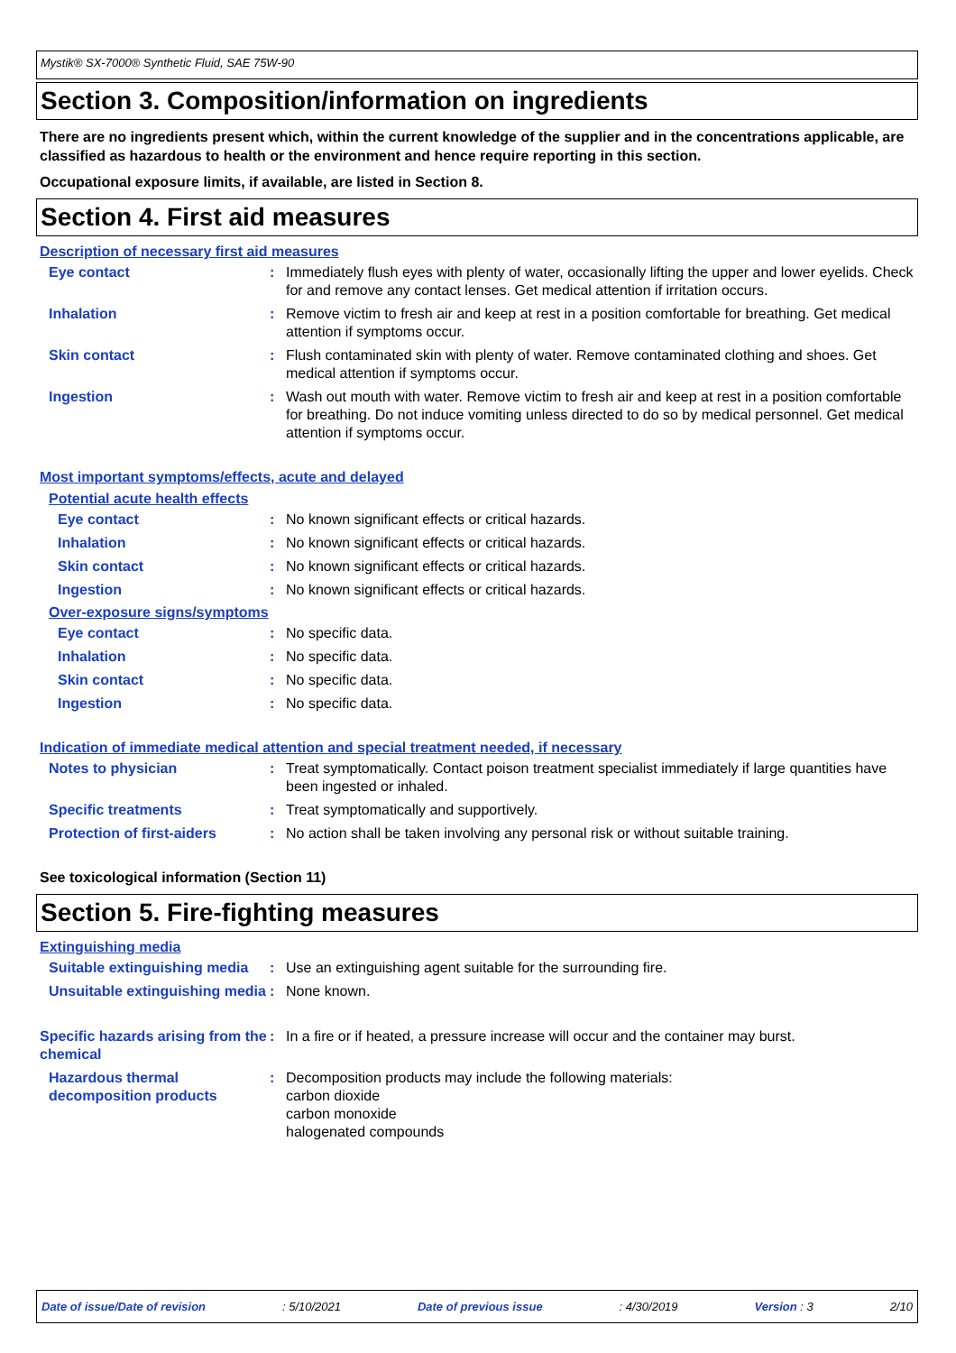Mystik® SX-7000® Synthetic Fluid, SAE 75W-90
Section 3. Composition/information on ingredients
There are no ingredients present which, within the current knowledge of the supplier and in the concentrations applicable, are classified as hazardous to health or the environment and hence require reporting in this section.
Occupational exposure limits, if available, are listed in Section 8.
Section 4. First aid measures
Description of necessary first aid measures
Eye contact : Immediately flush eyes with plenty of water, occasionally lifting the upper and lower eyelids. Check for and remove any contact lenses. Get medical attention if irritation occurs.
Inhalation : Remove victim to fresh air and keep at rest in a position comfortable for breathing. Get medical attention if symptoms occur.
Skin contact : Flush contaminated skin with plenty of water. Remove contaminated clothing and shoes. Get medical attention if symptoms occur.
Ingestion : Wash out mouth with water. Remove victim to fresh air and keep at rest in a position comfortable for breathing. Do not induce vomiting unless directed to do so by medical personnel. Get medical attention if symptoms occur.
Most important symptoms/effects, acute and delayed
Potential acute health effects
Eye contact : No known significant effects or critical hazards.
Inhalation : No known significant effects or critical hazards.
Skin contact : No known significant effects or critical hazards.
Ingestion : No known significant effects or critical hazards.
Over-exposure signs/symptoms
Eye contact : No specific data.
Inhalation : No specific data.
Skin contact : No specific data.
Ingestion : No specific data.
Indication of immediate medical attention and special treatment needed, if necessary
Notes to physician : Treat symptomatically. Contact poison treatment specialist immediately if large quantities have been ingested or inhaled.
Specific treatments : Treat symptomatically and supportively.
Protection of first-aiders
: No action shall be taken involving any personal risk or without suitable training.
See toxicological information (Section 11)
Section 5. Fire-fighting measures
Extinguishing media
Suitable extinguishing media
: Use an extinguishing agent suitable for the surrounding fire.
Unsuitable extinguishing media
: None known.
Specific hazards arising from the chemical
: In a fire or if heated, a pressure increase will occur and the container may burst.
Hazardous thermal decomposition products
: Decomposition products may include the following materials:
carbon dioxide
carbon monoxide
halogenated compounds
Date of issue/Date of revision: 5/10/2021 Date of previous issue: 4/30/2019 Version : 3 2/10